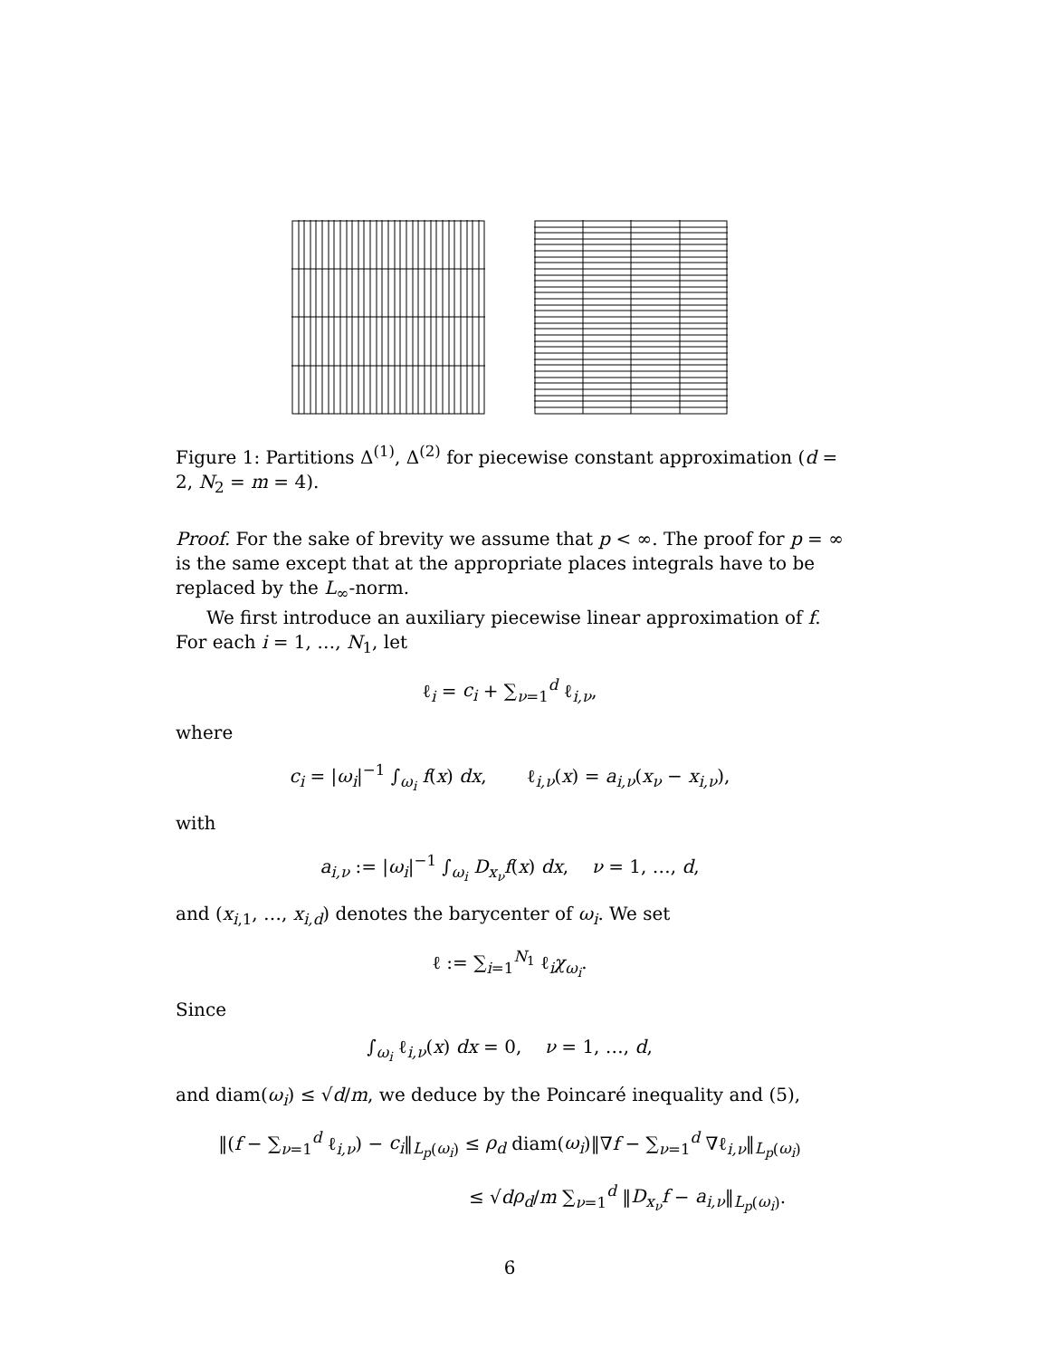Figure 1: Partitions Δ<sup>(1)</sup>, Δ<sup>(2)</sup> for piecewise constant approximation (d = 2, N<sub>2</sub> = m = 4).
Proof. For the sake of brevity we assume that p < ∞. The proof for p = ∞ is the same except that at the appropriate places integrals have to be replaced by the L<sub>∞</sub>-norm.
We first introduce an auxiliary piecewise linear approximation of f. For each i = 1, …, N<sub>1</sub>, let
ℓ<sub>i</sub> = c<sub>i</sub> + ∑<sub>ν=1</sub><sup>d</sup> ℓ<sub>i,ν</sub>,
where
c<sub>i</sub> = |ω<sub>i</sub>|<sup>−1</sup> ∫<sub>ω<sub>i</sub></sub> f(x) dx, ℓ<sub>i,ν</sub>(x) = a<sub>i,ν</sub>(x<sub>ν</sub> − x<sub>i,ν</sub>),
with
a<sub>i,ν</sub> := |ω<sub>i</sub>|<sup>−1</sup> ∫<sub>ω<sub>i</sub></sub> D<sub>x<sub>ν</sub></sub>f(x) dx, ν = 1, …, d,
and (x<sub>i,1</sub>, …, x<sub>i,d</sub>) denotes the barycenter of ω<sub>i</sub>. We set
ℓ := ∑<sub>i=1</sub><sup>N<sub>1</sub></sup> ℓ<sub>i</sub>χ<sub>ω<sub>i</sub></sub>.
Since
∫<sub>ω<sub>i</sub></sub> ℓ<sub>i,ν</sub>(x) dx = 0, ν = 1, …, d,
and diam(ω<sub>i</sub>) ≤ √d/m, we deduce by the Poincaré inequality and (5),
‖(f − ∑<sub>ν=1</sub><sup>d</sup> ℓ<sub>i,ν</sub>) − c<sub>i</sub>‖<sub>L<sub>p</sub>(ω<sub>i</sub>)</sub> ≤ ρ<sub>d</sub> diam(ω<sub>i</sub>)‖∇f − ∑<sub>ν=1</sub><sup>d</sup> ∇ℓ<sub>i,ν</sub>‖<sub>L<sub>p</sub>(ω<sub>i</sub>)</sub>
≤ √dρ<sub>d</sub>/m ∑<sub>ν=1</sub><sup>d</sup> ‖D<sub>x<sub>ν</sub></sub>f − a<sub>i,ν</sub>‖<sub>L<sub>p</sub>(ω<sub>i</sub>)</sub>.
6